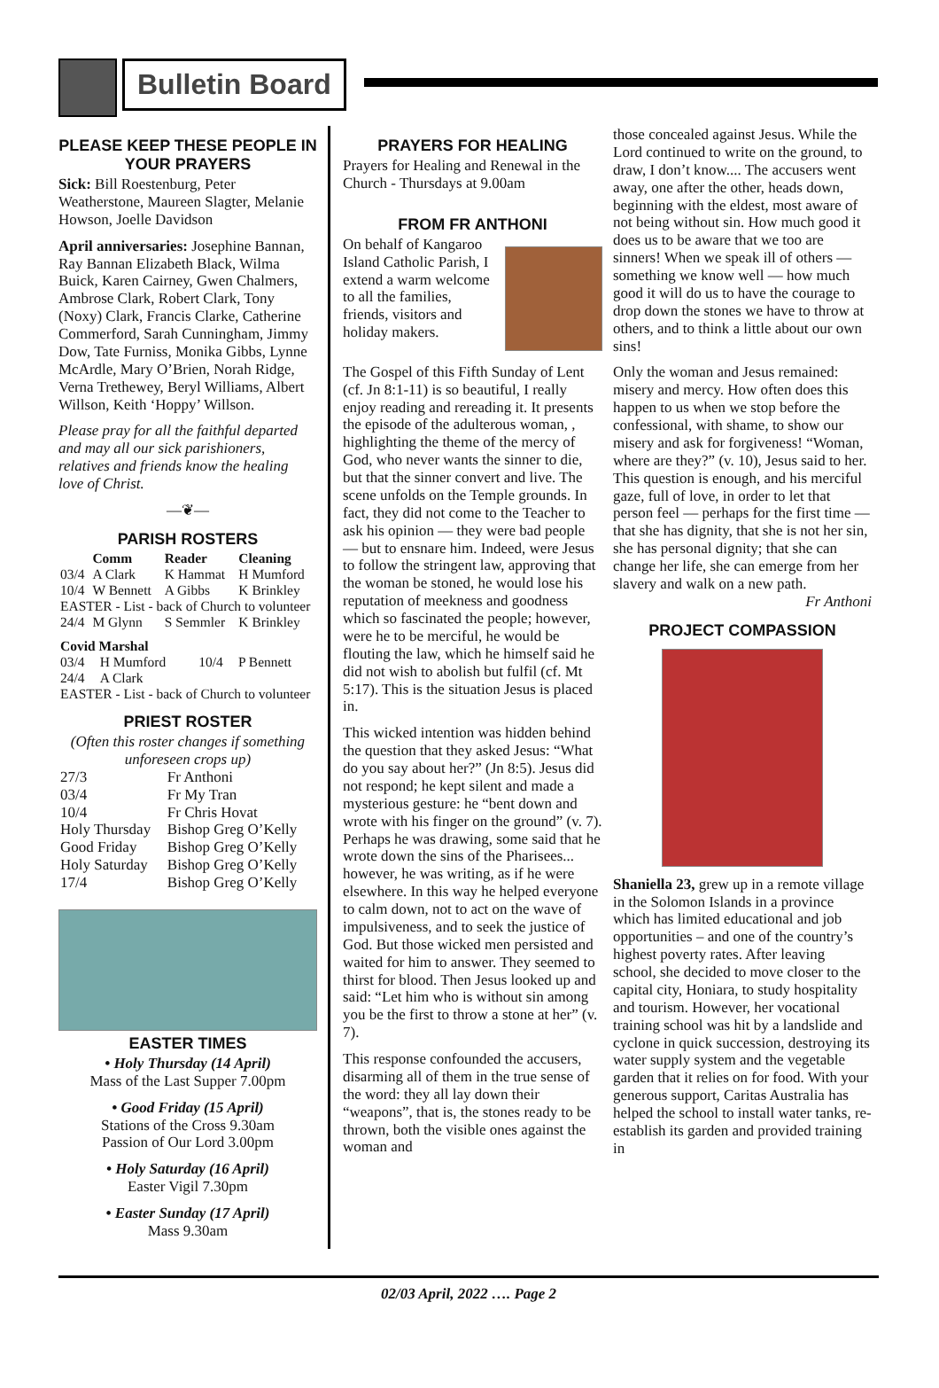Bulletin Board
PLEASE KEEP THESE PEOPLE IN YOUR PRAYERS
Sick: Bill Roestenburg, Peter Weatherstone, Maureen Slagter, Melanie Howson, Joelle Davidson
April anniversaries: Josephine Bannan, Ray Bannan Elizabeth Black, Wilma Buick, Karen Cairney, Gwen Chalmers, Ambrose Clark, Robert Clark, Tony (Noxy) Clark, Francis Clarke, Catherine Commerford, Sarah Cunningham, Jimmy Dow, Tate Furniss, Monika Gibbs, Lynne McArdle, Mary O’Brien, Norah Ridge, Verna Trethewey, Beryl Williams, Albert Willson, Keith ‘Hoppy’ Willson.
Please pray for all the faithful departed and may all our sick parishioners, relatives and friends know the healing love of Christ.
—❦—
PARISH ROSTERS
| | Comm | Reader | Cleaning |
| --- | --- | --- | --- |
| 03/4 | A Clark | K Hammat | H Mumford |
| 10/4 | W Bennett | A Gibbs | K Brinkley |
| EASTER - List - back of Church to volunteer | | | |
| 24/4 | M Glynn | S Semmler | K Brinkley |
| Covid Marshal | | | |
| --- | --- | --- | --- |
| 03/4 | H Mumford | 10/4 | P Bennett |
| 24/4 | A Clark | | |
| EASTER - List - back of Church to volunteer | | | |
PRIEST ROSTER
(Often this roster changes if something unforeseen crops up)
| 27/3 | Fr Anthoni |
| 03/4 | Fr My Tran |
| 10/4 | Fr Chris Hovat |
| Holy Thursday | Bishop Greg O’Kelly |
| Good Friday | Bishop Greg O’Kelly |
| Holy Saturday | Bishop Greg O’Kelly |
| 17/4 | Bishop Greg O’Kelly |
EASTER TIMES
• Holy Thursday (14 April)
Mass of the Last Supper 7.00pm
• Good Friday (15 April)
Stations of the Cross 9.30am
Passion of Our Lord 3.00pm
• Holy Saturday (16 April)
Easter Vigil 7.30pm
• Easter Sunday (17 April)
Mass 9.30am
PRAYERS FOR HEALING
Prayers for Healing and Renewal in the Church - Thursdays at 9.00am
FROM FR ANTHONI
On behalf of Kangaroo Island Catholic Parish, I extend a warm welcome to all the families, friends, visitors and holiday makers.
The Gospel of this Fifth Sunday of Lent (cf. Jn 8:1-11) is so beautiful, I really enjoy reading and rereading it. It presents the episode of the adulterous woman, , highlighting the theme of the mercy of God, who never wants the sinner to die, but that the sinner convert and live. The scene unfolds on the Temple grounds. In fact, they did not come to the Teacher to ask his opinion — they were bad people — but to ensnare him. Indeed, were Jesus to follow the stringent law, approving that the woman be stoned, he would lose his reputation of meekness and goodness which so fascinated the people; however, were he to be merciful, he would be flouting the law, which he himself said he did not wish to abolish but fulfil (cf. Mt 5:17). This is the situation Jesus is placed in.
This wicked intention was hidden behind the question that they asked Jesus: “What do you say about her?” (Jn 8:5). Jesus did not respond; he kept silent and made a mysterious gesture: he “bent down and wrote with his finger on the ground” (v. 7). Perhaps he was drawing, some said that he wrote down the sins of the Pharisees... however, he was writing, as if he were elsewhere. In this way he helped everyone to calm down, not to act on the wave of impulsiveness, and to seek the justice of God. But those wicked men persisted and waited for him to answer. They seemed to thirst for blood. Then Jesus looked up and said: “Let him who is without sin among you be the first to throw a stone at her” (v. 7).
This response confounded the accusers, disarming all of them in the true sense of the word: they all lay down their “weapons”, that is, the stones ready to be thrown, both the visible ones against the woman and
those concealed against Jesus. While the Lord continued to write on the ground, to draw, I don’t know.... The accusers went away, one after the other, heads down, beginning with the eldest, most aware of not being without sin. How much good it does us to be aware that we too are sinners! When we speak ill of others — something we know well — how much good it will do us to have the courage to drop down the stones we have to throw at others, and to think a little about our own sins!
Only the woman and Jesus remained: misery and mercy. How often does this happen to us when we stop before the confessional, with shame, to show our misery and ask for forgiveness! “Woman, where are they?” (v. 10), Jesus said to her. This question is enough, and his merciful gaze, full of love, in order to let that person feel — perhaps for the first time — that she has dignity, that she is not her sin, she has personal dignity; that she can change her life, she can emerge from her slavery and walk on a new path.
Fr Anthoni
PROJECT COMPASSION
Shaniella 23, grew up in a remote village in the Solomon Islands in a province which has limited educational and job opportunities – and one of the country’s highest poverty rates. After leaving school, she decided to move closer to the capital city, Honiara, to study hospitality and tourism. However, her vocational training school was hit by a landslide and cyclone in quick succession, destroying its water supply system and the vegetable garden that it relies on for food. With your generous support, Caritas Australia has helped the school to install water tanks, re-establish its garden and provided training in
02/03 April, 2022 …. Page 2